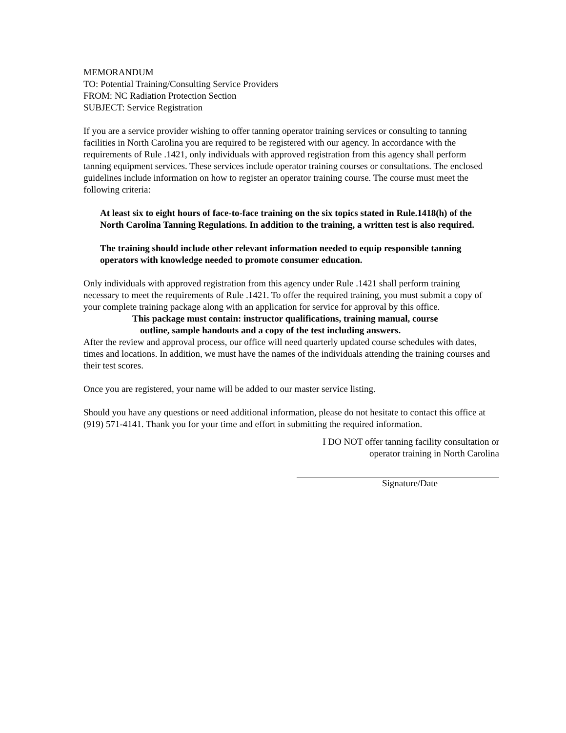MEMORANDUM
TO: Potential Training/Consulting Service Providers
FROM: NC Radiation Protection Section
SUBJECT: Service Registration
If you are a service provider wishing to offer tanning operator training services or consulting to tanning facilities in North Carolina you are required to be registered with our agency. In accordance with the requirements of Rule .1421, only individuals with approved registration from this agency shall perform tanning equipment services. These services include operator training courses or consultations. The enclosed guidelines include information on how to register an operator training course. The course must meet the following criteria:
At least six to eight hours of face-to-face training on the six topics stated in Rule.1418(h) of the North Carolina Tanning Regulations. In addition to the training, a written test is also required.
The training should include other relevant information needed to equip responsible tanning operators with knowledge needed to promote consumer education.
Only individuals with approved registration from this agency under Rule .1421 shall perform training necessary to meet the requirements of Rule .1421. To offer the required training, you must submit a copy of your complete training package along with an application for service for approval by this office.
This package must contain: instructor qualifications, training manual, course
outline, sample handouts and a copy of the test including answers.
After the review and approval process, our office will need quarterly updated course schedules with dates, times and locations. In addition, we must have the names of the individuals attending the training courses and their test scores.
Once you are registered, your name will be added to our master service listing.
Should you have any questions or need additional information, please do not hesitate to contact this office at (919) 571-4141. Thank you for your time and effort in submitting the required information.
I DO NOT offer tanning facility consultation or
operator training in North Carolina
Signature/Date